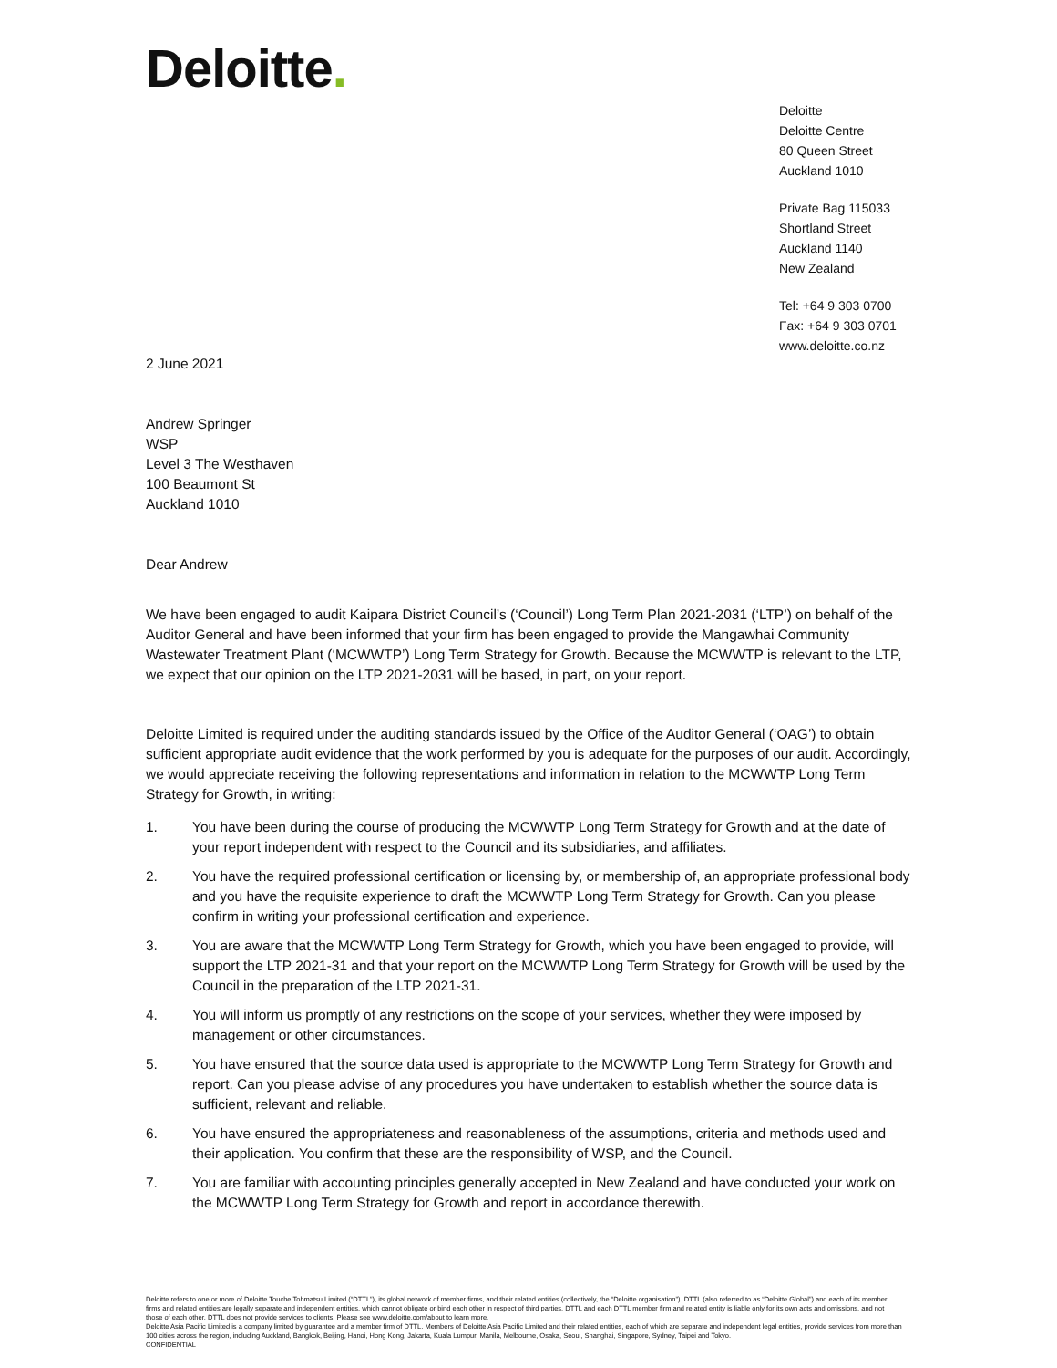Deloitte.
Deloitte
Deloitte Centre
80 Queen Street
Auckland 1010
Private Bag 115033
Shortland Street
Auckland 1140
New Zealand
Tel: +64 9 303 0700
Fax: +64 9 303 0701
www.deloitte.co.nz
2 June 2021
Andrew Springer
WSP
Level 3 The Westhaven
100 Beaumont St
Auckland 1010
Dear Andrew
We have been engaged to audit Kaipara District Council’s (‘Council’) Long Term Plan 2021-2031 (‘LTP’) on behalf of the Auditor General and have been informed that your firm has been engaged to provide the Mangawhai Community Wastewater Treatment Plant (‘MCWWTP’) Long Term Strategy for Growth. Because the MCWWTP is relevant to the LTP, we expect that our opinion on the LTP 2021-2031 will be based, in part, on your report.
Deloitte Limited is required under the auditing standards issued by the Office of the Auditor General (‘OAG’) to obtain sufficient appropriate audit evidence that the work performed by you is adequate for the purposes of our audit. Accordingly, we would appreciate receiving the following representations and information in relation to the MCWWTP Long Term Strategy for Growth, in writing:
1. You have been during the course of producing the MCWWTP Long Term Strategy for Growth and at the date of your report independent with respect to the Council and its subsidiaries, and affiliates.
2. You have the required professional certification or licensing by, or membership of, an appropriate professional body and you have the requisite experience to draft the MCWWTP Long Term Strategy for Growth. Can you please confirm in writing your professional certification and experience.
3. You are aware that the MCWWTP Long Term Strategy for Growth, which you have been engaged to provide, will support the LTP 2021-31 and that your report on the MCWWTP Long Term Strategy for Growth will be used by the Council in the preparation of the LTP 2021-31.
4. You will inform us promptly of any restrictions on the scope of your services, whether they were imposed by management or other circumstances.
5. You have ensured that the source data used is appropriate to the MCWWTP Long Term Strategy for Growth and report. Can you please advise of any procedures you have undertaken to establish whether the source data is sufficient, relevant and reliable.
6. You have ensured the appropriateness and reasonableness of the assumptions, criteria and methods used and their application. You confirm that these are the responsibility of WSP, and the Council.
7. You are familiar with accounting principles generally accepted in New Zealand and have conducted your work on the MCWWTP Long Term Strategy for Growth and report in accordance therewith.
Deloitte refers to one or more of Deloitte Touche Tohmatsu Limited (“DTTL”), its global network of member firms, and their related entities (collectively, the “Deloitte organisation”). DTTL (also referred to as “Deloitte Global”) and each of its member firms and related entities are legally separate and independent entities, which cannot obligate or bind each other in respect of third parties. DTTL and each DTTL member firm and related entity is liable only for its own acts and omissions, and not those of each other. DTTL does not provide services to clients. Please see www.deloitte.com/about to learn more.
Deloitte Asia Pacific Limited is a company limited by guarantee and a member firm of DTTL. Members of Deloitte Asia Pacific Limited and their related entities, each of which are separate and independent legal entities, provide services from more than 100 cities across the region, including Auckland, Bangkok, Beijing, Hanoi, Hong Kong, Jakarta, Kuala Lumpur, Manila, Melbourne, Osaka, Seoul, Shanghai, Singapore, Sydney, Taipei and Tokyo.
CONFIDENTIAL